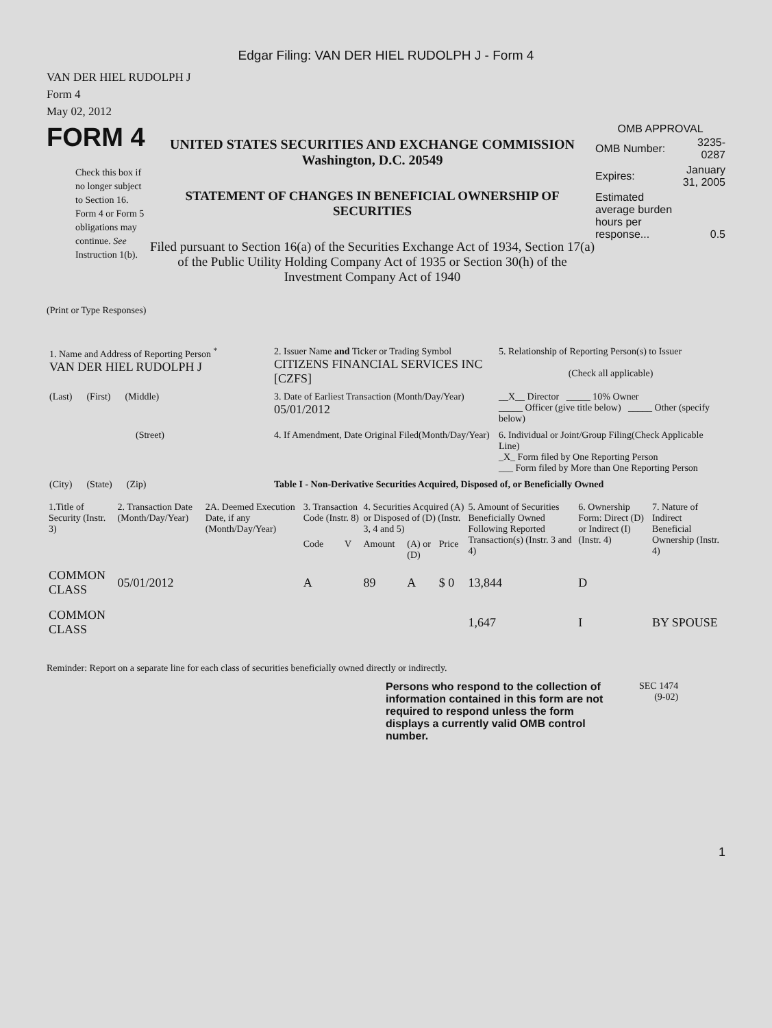Edgar Filing: VAN DER HIEL RUDOLPH J - Form 4
VAN DER HIEL RUDOLPH J
Form 4
May 02, 2012
FORM 4
Check this box if no longer subject to Section 16. Form 4 or Form 5 obligations may continue. See Instruction 1(b).
UNITED STATES SECURITIES AND EXCHANGE COMMISSION
Washington, D.C. 20549
STATEMENT OF CHANGES IN BENEFICIAL OWNERSHIP OF SECURITIES
Filed pursuant to Section 16(a) of the Securities Exchange Act of 1934, Section 17(a) of the Public Utility Holding Company Act of 1935 or Section 30(h) of the Investment Company Act of 1940
OMB APPROVAL
| OMB Number: | 3235-0287 |
| Expires: | January 31, 2005 |
| Estimated average burden hours per response... | 0.5 |
(Print or Type Responses)
| 1. Name and Address of Reporting Person <sup>*</sup> VAN DER HIEL RUDOLPH J | 2. Issuer Name and Ticker or Trading Symbol CITIZENS FINANCIAL SERVICES INC [CZFS] | 5. Relationship of Reporting Person(s) to Issuer (Check all applicable) |
| (Last) (First) (Middle) | 3. Date of Earliest Transaction (Month/Day/Year) 05/01/2012 | __X__ Director _____ 10% Owner _____ Officer (give title below) _____ Other (specify below) |
| (Street) | 4. If Amendment, Date Original Filed(Month/Day/Year) | 6. Individual or Joint/Group Filing(Check Applicable Line) _X_ Form filed by One Reporting Person ___ Form filed by More than One Reporting Person |
| (City) (State) (Zip) | Table I - Non-Derivative Securities Acquired, Disposed of, or Beneficially Owned | |
| 1.Title of Security (Instr. 3) | 2. Transaction Date (Month/Day/Year) | 2A. Deemed Execution Date, if any (Month/Day/Year) | 3. Transaction Code (Instr. 8) | | 4. Securities Acquired (A) or Disposed of (D) (Instr. 3, 4 and 5) | | | 5. Amount of Securities Beneficially Owned Following Reported Transaction(s) (Instr. 3 and 4) | 6. Ownership Form: Direct (D) or Indirect (I) (Instr. 4) | 7. Nature of Indirect Beneficial Ownership (Instr. 4) |
| --- | --- | --- | --- | --- | --- | --- | --- | --- | --- | --- |
| | | | Code | V | Amount | (A) or (D) | Price | | | |
| COMMON CLASS | 05/01/2012 | | A | | 89 | A | $ 0 | 13,844 | D | |
| COMMON CLASS | | | | | | | | 1,647 | I | BY SPOUSE |
Reminder: Report on a separate line for each class of securities beneficially owned directly or indirectly.
Persons who respond to the collection of information contained in this form are not required to respond unless the form displays a currently valid OMB control number.
SEC 1474
(9-02)
1